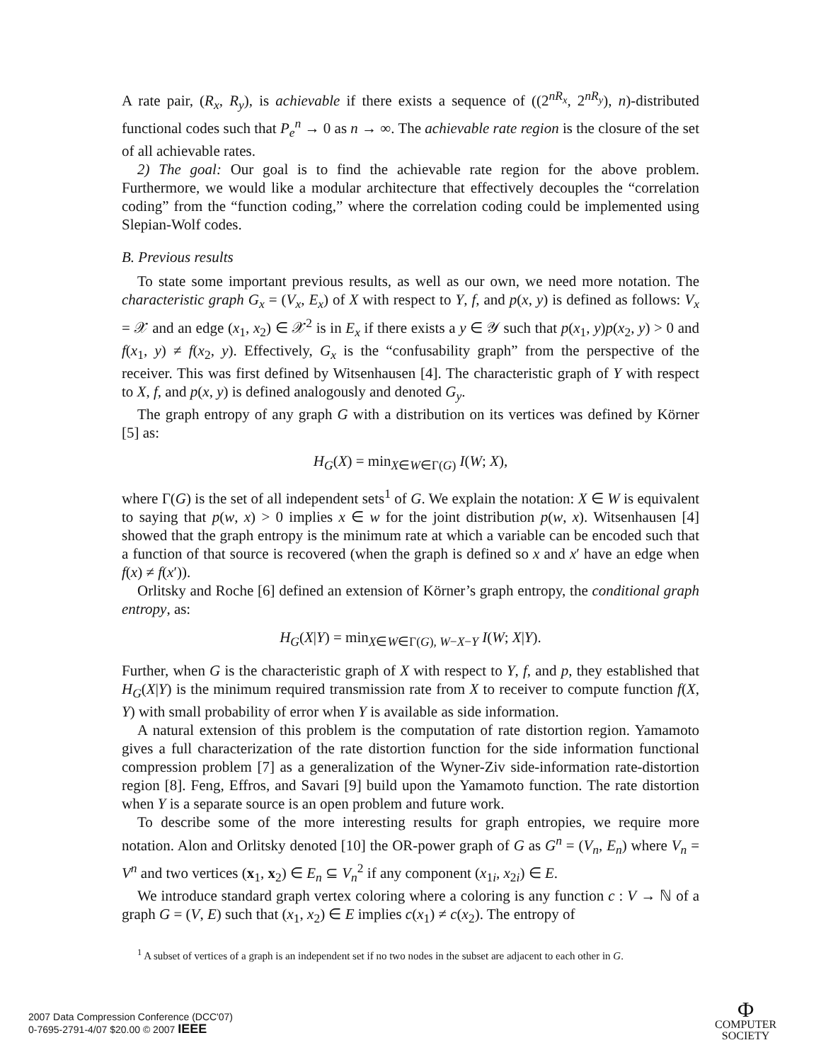A rate pair, (R<sub>x</sub>, R<sub>y</sub>), is achievable if there exists a sequence of ((2<sup>nR<sub>x</sub></sup>, 2<sup>nR<sub>y</sub></sup>), n)-distributed functional codes such that P<sub>e</sub><sup>n</sup> → 0 as n → ∞. The achievable rate region is the closure of the set of all achievable rates.
2) The goal: Our goal is to find the achievable rate region for the above problem. Furthermore, we would like a modular architecture that effectively decouples the “correlation coding” from the “function coding,” where the correlation coding could be implemented using Slepian-Wolf codes.
B. Previous results
To state some important previous results, as well as our own, we need more notation. The characteristic graph G<sub>x</sub> = (V<sub>x</sub>, E<sub>x</sub>) of X with respect to Y, f, and p(x, y) is defined as follows: V<sub>x</sub> = 𝒳 and an edge (x<sub>1</sub>, x<sub>2</sub>) ∈ 𝒳<sup>2</sup> is in E<sub>x</sub> if there exists a y ∈ 𝒴 such that p(x<sub>1</sub>, y)p(x<sub>2</sub>, y) > 0 and f(x<sub>1</sub>, y) ≠ f(x<sub>2</sub>, y). Effectively, G<sub>x</sub> is the “confusability graph” from the perspective of the receiver. This was first defined by Witsenhausen [4]. The characteristic graph of Y with respect to X, f, and p(x, y) is defined analogously and denoted G<sub>y</sub>.
The graph entropy of any graph G with a distribution on its vertices was defined by Körner [5] as:
H<sub>G</sub>(X) = min<sub>X∈W∈Γ(G)</sub> I(W; X),
where Γ(G) is the set of all independent sets<sup>1</sup> of G. We explain the notation: X ∈ W is equivalent to saying that p(w, x) > 0 implies x ∈ w for the joint distribution p(w, x). Witsenhausen [4] showed that the graph entropy is the minimum rate at which a variable can be encoded such that a function of that source is recovered (when the graph is defined so x and x′ have an edge when f(x) ≠ f(x′)).
Orlitsky and Roche [6] defined an extension of Körner’s graph entropy, the conditional graph entropy, as:
H<sub>G</sub>(X|Y) = min<sub>X∈W∈Γ(G), W−X−Y</sub> I(W; X|Y).
Further, when G is the characteristic graph of X with respect to Y, f, and p, they established that H<sub>G</sub>(X|Y) is the minimum required transmission rate from X to receiver to compute function f(X, Y) with small probability of error when Y is available as side information.
A natural extension of this problem is the computation of rate distortion region. Yamamoto gives a full characterization of the rate distortion function for the side information functional compression problem [7] as a generalization of the Wyner-Ziv side-information rate-distortion region [8]. Feng, Effros, and Savari [9] build upon the Yamamoto function. The rate distortion when Y is a separate source is an open problem and future work.
To describe some of the more interesting results for graph entropies, we require more notation. Alon and Orlitsky denoted [10] the OR-power graph of G as G<sup>n</sup> = (V<sub>n</sub>, E<sub>n</sub>) where V<sub>n</sub> = V<sup>n</sup> and two vertices (x<sub>1</sub>, x<sub>2</sub>) ∈ E<sub>n</sub> ⊆ V<sub>n</sub><sup>2</sup> if any component (x<sub>1i</sub>, x<sub>2i</sub>) ∈ E.
We introduce standard graph vertex coloring where a coloring is any function c : V → ℕ of a graph G = (V, E) such that (x<sub>1</sub>, x<sub>2</sub>) ∈ E implies c(x<sub>1</sub>) ≠ c(x<sub>2</sub>). The entropy of
<sup>1</sup> A subset of vertices of a graph is an independent set if no two nodes in the subset are adjacent to each other in G.
2007 Data Compression Conference (DCC'07)
0-7695-2791-4/07 $20.00 © 2007 IEEE
Ф
COMPUTER
SOCIETY